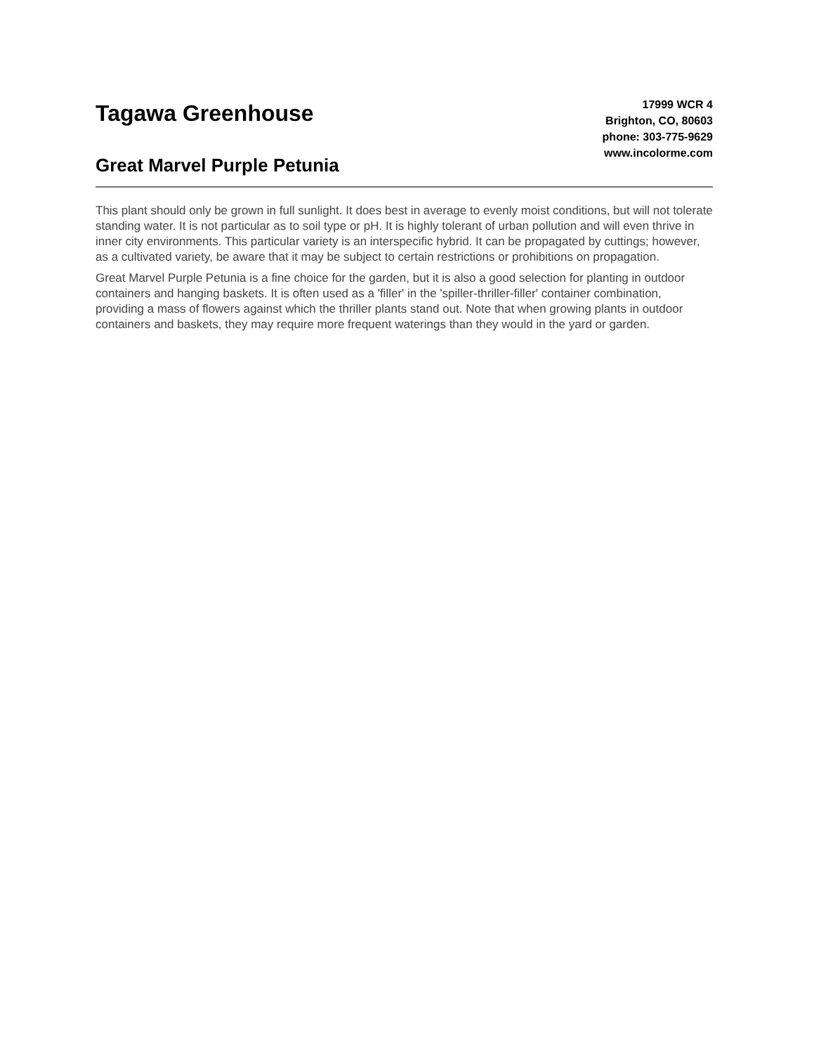Tagawa Greenhouse
Great Marvel Purple Petunia
17999 WCR 4
Brighton, CO, 80603
phone: 303-775-9629
www.incolorme.com
This plant should only be grown in full sunlight. It does best in average to evenly moist conditions, but will not tolerate standing water. It is not particular as to soil type or pH. It is highly tolerant of urban pollution and will even thrive in inner city environments. This particular variety is an interspecific hybrid. It can be propagated by cuttings; however, as a cultivated variety, be aware that it may be subject to certain restrictions or prohibitions on propagation.
Great Marvel Purple Petunia is a fine choice for the garden, but it is also a good selection for planting in outdoor containers and hanging baskets. It is often used as a 'filler' in the 'spiller-thriller-filler' container combination, providing a mass of flowers against which the thriller plants stand out. Note that when growing plants in outdoor containers and baskets, they may require more frequent waterings than they would in the yard or garden.